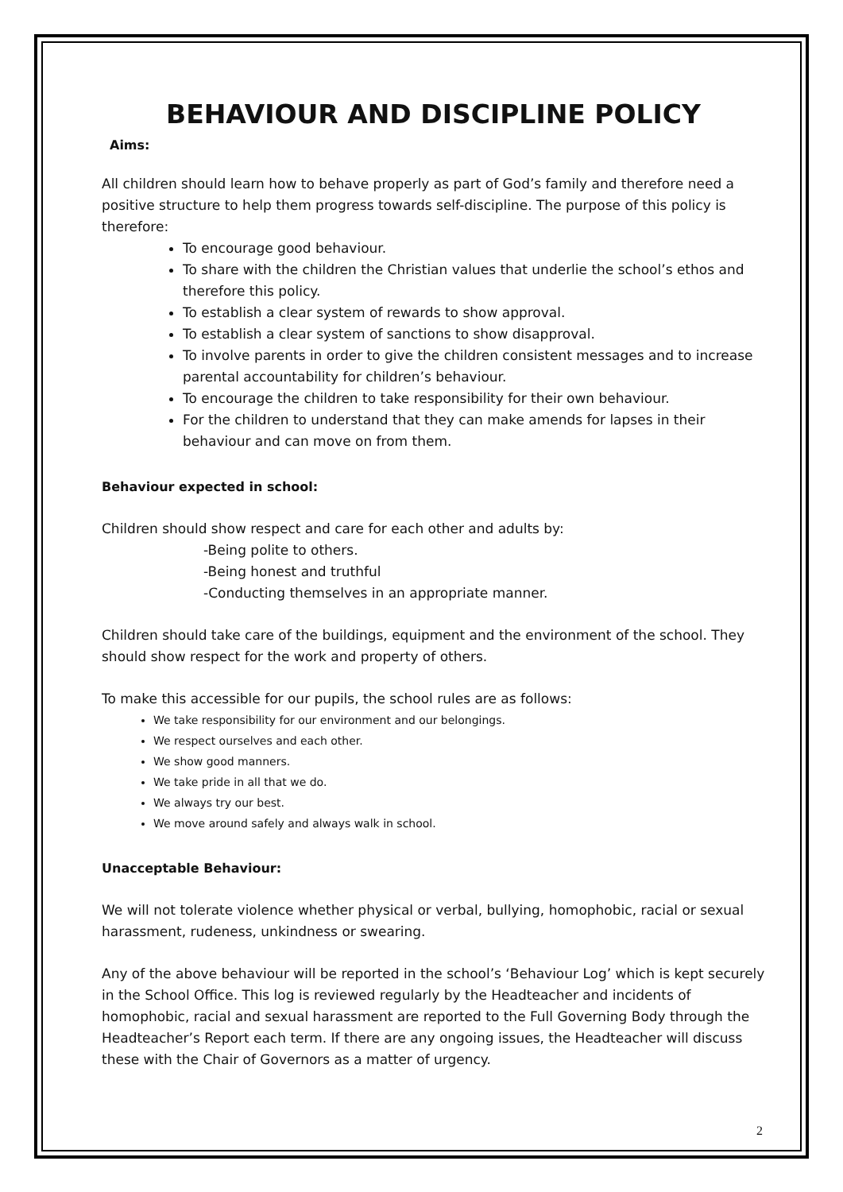BEHAVIOUR AND DISCIPLINE POLICY
Aims:
All children should learn how to behave properly as part of God’s family and therefore need a positive structure to help them progress towards self-discipline. The purpose of this policy is therefore:
To encourage good behaviour.
To share with the children the Christian values that underlie the school’s ethos and therefore this policy.
To establish a clear system of rewards to show approval.
To establish a clear system of sanctions to show disapproval.
To involve parents in order to give the children consistent messages and to increase parental accountability for children’s behaviour.
To encourage the children to take responsibility for their own behaviour.
For the children to understand that they can make amends for lapses in their behaviour and can move on from them.
Behaviour expected in school:
Children should show respect and care for each other and adults by:
-Being polite to others.
-Being honest and truthful
-Conducting themselves in an appropriate manner.
Children should take care of the buildings, equipment and the environment of the school. They should show respect for the work and property of others.
To make this accessible for our pupils, the school rules are as follows:
We take responsibility for our environment and our belongings.
We respect ourselves and each other.
We show good manners.
We take pride in all that we do.
We always try our best.
We move around safely and always walk in school.
Unacceptable Behaviour:
We will not tolerate violence whether physical or verbal, bullying, homophobic, racial or sexual harassment, rudeness, unkindness or swearing.
Any of the above behaviour will be reported in the school’s ‘Behaviour Log’ which is kept securely in the School Office. This log is reviewed regularly by the Headteacher and incidents of homophobic, racial and sexual harassment are reported to the Full Governing Body through the Headteacher’s Report each term. If there are any ongoing issues, the Headteacher will discuss these with the Chair of Governors as a matter of urgency.
2